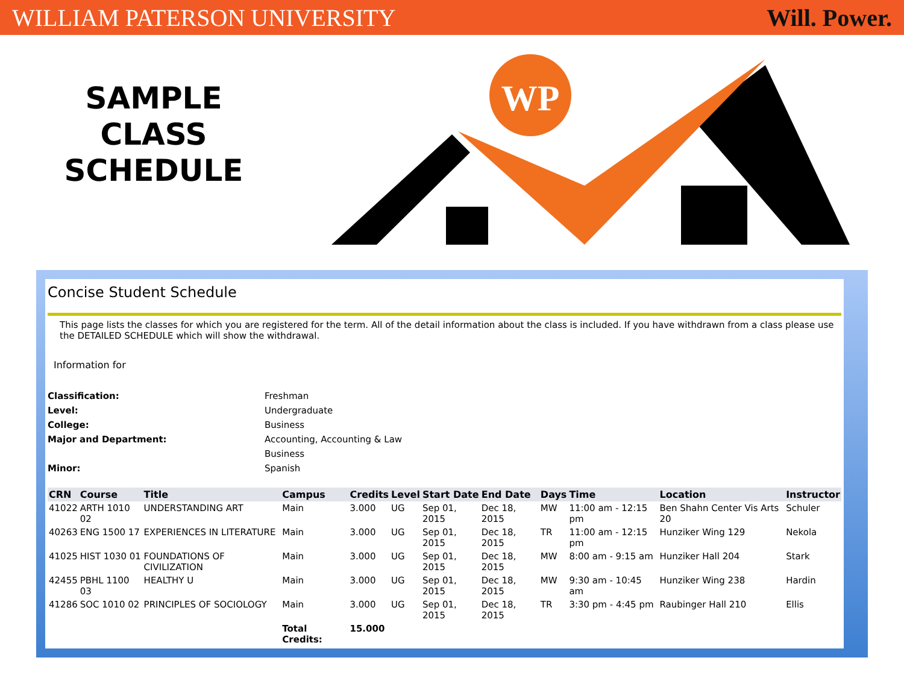WILLIAM PATERSON UNIVERSITY Will. Power.
SAMPLE
CLASS
SCHEDULE
WP
Concise Student Schedule
This page lists the classes for which you are registered for the term. All of the detail information about the class is included. If you have withdrawn from a class please use the DETAILED SCHEDULE which will show the withdrawal.
Information for
| Classification: | Freshman |
| Level: | Undergraduate |
| College: | Business |
| Major and Department: | Accounting, Accounting & Law |
| | Business |
| Minor: | Spanish |
| CRN | Course | Title | Campus | Credits | Level | Start Date | End Date | Days | Time | Location | Instructor |
| --- | --- | --- | --- | --- | --- | --- | --- | --- | --- | --- | --- |
| 41022 | ARTH 1010 02 | UNDERSTANDING ART | Main | 3.000 | UG | Sep 01, 2015 | Dec 18, 2015 | MW | 11:00 am - 12:15 pm | Ben Shahn Center Vis Arts 20 | Schuler |
| 40263 | ENG 1500 17 | EXPERIENCES IN LITERATURE | Main | 3.000 | UG | Sep 01, 2015 | Dec 18, 2015 | TR | 11:00 am - 12:15 pm | Hunziker Wing 129 | Nekola |
| 41025 | HIST 1030 01 | FOUNDATIONS OF CIVILIZATION | Main | 3.000 | UG | Sep 01, 2015 | Dec 18, 2015 | MW | 8:00 am - 9:15 am | Hunziker Hall 204 | Stark |
| 42455 | PBHL 1100 03 | HEALTHY U | Main | 3.000 | UG | Sep 01, 2015 | Dec 18, 2015 | MW | 9:30 am - 10:45 am | Hunziker Wing 238 | Hardin |
| 41286 | SOC 1010 02 | PRINCIPLES OF SOCIOLOGY | Main | 3.000 | UG | Sep 01, 2015 | Dec 18, 2015 | TR | 3:30 pm - 4:45 pm | Raubinger Hall 210 | Ellis |
| | | | Total Credits: | 15.000 | | | | | | | |